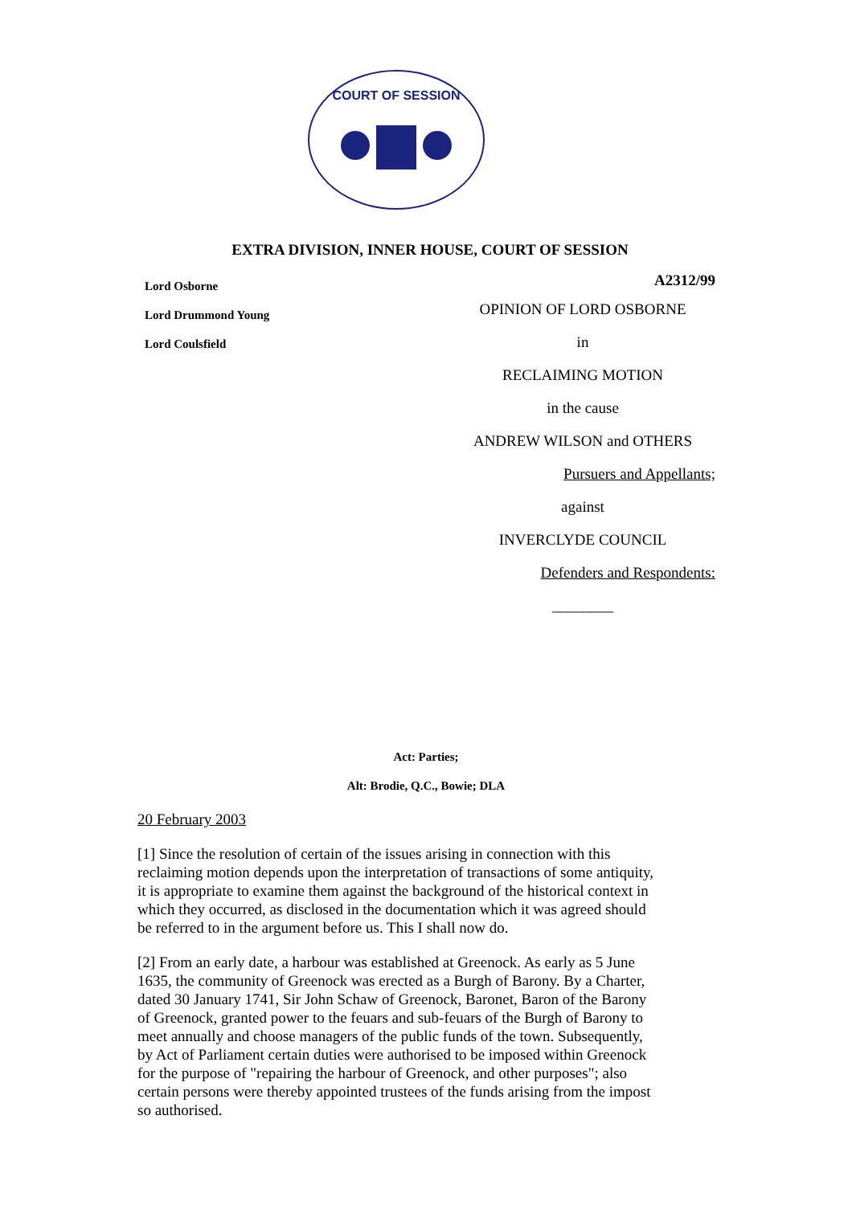COURT OF SESSION
EXTRA DIVISION, INNER HOUSE, COURT OF SESSION
Lord Osborne
Lord Drummond Young
Lord Coulsfield
A2312/99
OPINION OF LORD OSBORNE
in
RECLAIMING MOTION
in the cause
ANDREW WILSON and OTHERS
Pursuers and Appellants;
against
INVERCLYDE COUNCIL
Defenders and Respondents:
________
Act: Parties;
Alt: Brodie, Q.C., Bowie; DLA
20 February 2003
[1] Since the resolution of certain of the issues arising in connection with this reclaiming motion depends upon the interpretation of transactions of some antiquity, it is appropriate to examine them against the background of the historical context in which they occurred, as disclosed in the documentation which it was agreed should be referred to in the argument before us. This I shall now do.
[2] From an early date, a harbour was established at Greenock. As early as 5 June 1635, the community of Greenock was erected as a Burgh of Barony. By a Charter, dated 30 January 1741, Sir John Schaw of Greenock, Baronet, Baron of the Barony of Greenock, granted power to the feuars and sub-feuars of the Burgh of Barony to meet annually and choose managers of the public funds of the town. Subsequently, by Act of Parliament certain duties were authorised to be imposed within Greenock for the purpose of "repairing the harbour of Greenock, and other purposes"; also certain persons were thereby appointed trustees of the funds arising from the impost so authorised.